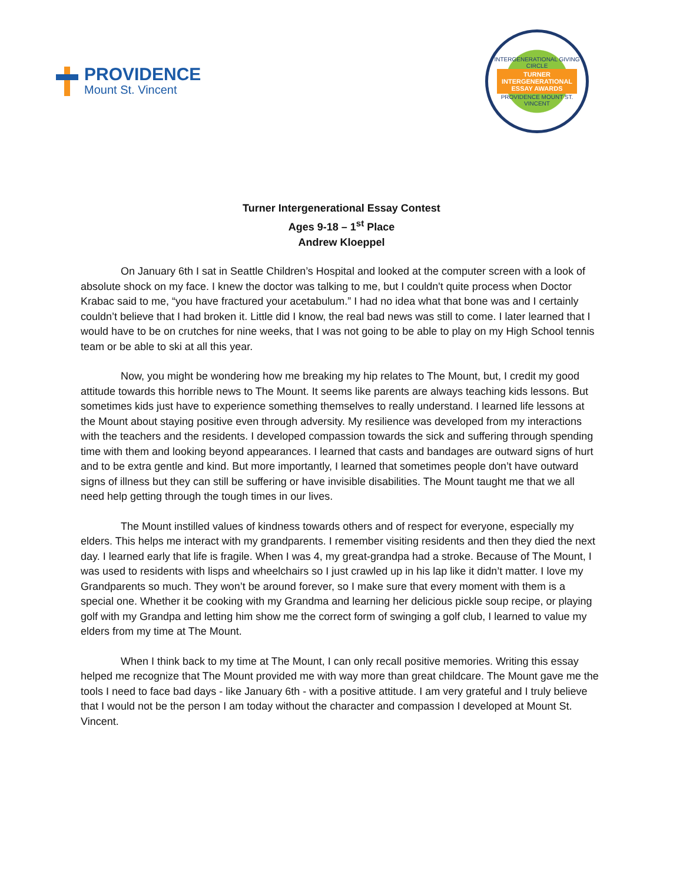PROVIDENCE
Mount St. Vincent
INTERGENERATIONAL GIVING CIRCLE
TURNER
INTERGENERATIONAL
ESSAY AWARDS
PROVIDENCE MOUNT ST. VINCENT
Turner Intergenerational Essay Contest
Ages 9-18 – 1<sup>st</sup> Place
Andrew Kloeppel
On January 6th I sat in Seattle Children’s Hospital and looked at the computer screen with a look of absolute shock on my face. I knew the doctor was talking to me, but I couldn't quite process when Doctor Krabac said to me, “you have fractured your acetabulum.” I had no idea what that bone was and I certainly couldn’t believe that I had broken it. Little did I know, the real bad news was still to come. I later learned that I would have to be on crutches for nine weeks, that I was not going to be able to play on my High School tennis team or be able to ski at all this year.
Now, you might be wondering how me breaking my hip relates to The Mount, but, I credit my good attitude towards this horrible news to The Mount. It seems like parents are always teaching kids lessons. But sometimes kids just have to experience something themselves to really understand. I learned life lessons at the Mount about staying positive even through adversity. My resilience was developed from my interactions with the teachers and the residents. I developed compassion towards the sick and suffering through spending time with them and looking beyond appearances. I learned that casts and bandages are outward signs of hurt and to be extra gentle and kind. But more importantly, I learned that sometimes people don’t have outward signs of illness but they can still be suffering or have invisible disabilities. The Mount taught me that we all need help getting through the tough times in our lives.
The Mount instilled values of kindness towards others and of respect for everyone, especially my elders. This helps me interact with my grandparents. I remember visiting residents and then they died the next day. I learned early that life is fragile. When I was 4, my great-grandpa had a stroke. Because of The Mount, I was used to residents with lisps and wheelchairs so I just crawled up in his lap like it didn’t matter. I love my Grandparents so much. They won’t be around forever, so I make sure that every moment with them is a special one. Whether it be cooking with my Grandma and learning her delicious pickle soup recipe, or playing golf with my Grandpa and letting him show me the correct form of swinging a golf club, I learned to value my elders from my time at The Mount.
When I think back to my time at The Mount, I can only recall positive memories. Writing this essay helped me recognize that The Mount provided me with way more than great childcare. The Mount gave me the tools I need to face bad days - like January 6th - with a positive attitude. I am very grateful and I truly believe that I would not be the person I am today without the character and compassion I developed at Mount St. Vincent.